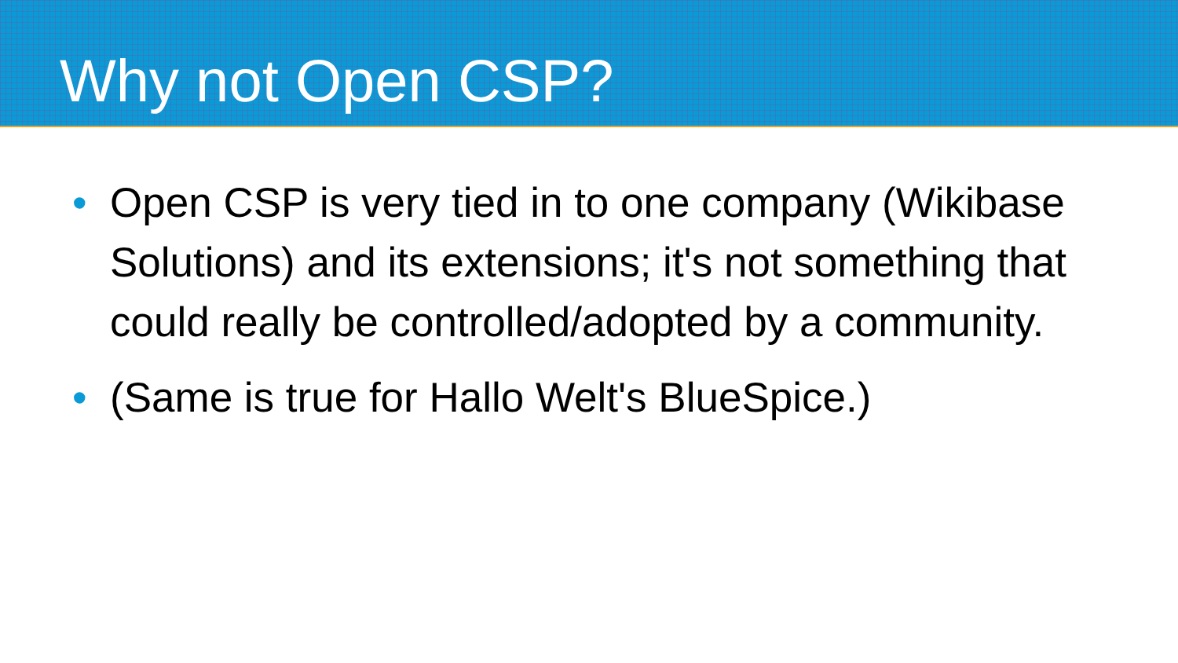Why not Open CSP?
• Open CSP is very tied in to one company (Wikibase Solutions) and its extensions; it's not something that could really be controlled/adopted by a community.
• (Same is true for Hallo Welt's BlueSpice.)